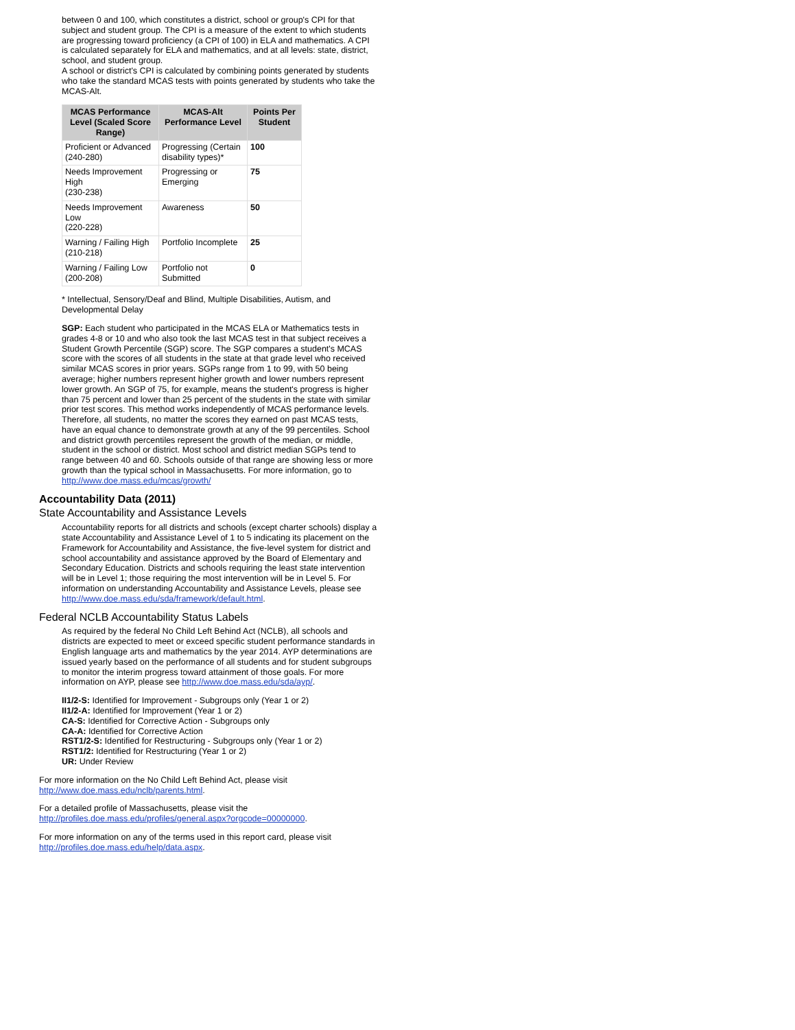between 0 and 100, which constitutes a district, school or group's CPI for that subject and student group. The CPI is a measure of the extent to which students are progressing toward proficiency (a CPI of 100) in ELA and mathematics. A CPI is calculated separately for ELA and mathematics, and at all levels: state, district, school, and student group.
A school or district's CPI is calculated by combining points generated by students who take the standard MCAS tests with points generated by students who take the MCAS-Alt.
| MCAS Performance Level (Scaled Score Range) | MCAS-Alt Performance Level | Points Per Student |
| --- | --- | --- |
| Proficient or Advanced (240-280) | Progressing (Certain disability types)* | 100 |
| Needs Improvement High (230-238) | Progressing or Emerging | 75 |
| Needs Improvement Low (220-228) | Awareness | 50 |
| Warning / Failing High (210-218) | Portfolio Incomplete | 25 |
| Warning / Failing Low (200-208) | Portfolio not Submitted | 0 |
* Intellectual, Sensory/Deaf and Blind, Multiple Disabilities, Autism, and Developmental Delay
SGP: Each student who participated in the MCAS ELA or Mathematics tests in grades 4-8 or 10 and who also took the last MCAS test in that subject receives a Student Growth Percentile (SGP) score. The SGP compares a student's MCAS score with the scores of all students in the state at that grade level who received similar MCAS scores in prior years. SGPs range from 1 to 99, with 50 being average; higher numbers represent higher growth and lower numbers represent lower growth. An SGP of 75, for example, means the student's progress is higher than 75 percent and lower than 25 percent of the students in the state with similar prior test scores. This method works independently of MCAS performance levels. Therefore, all students, no matter the scores they earned on past MCAS tests, have an equal chance to demonstrate growth at any of the 99 percentiles. School and district growth percentiles represent the growth of the median, or middle, student in the school or district. Most school and district median SGPs tend to range between 40 and 60. Schools outside of that range are showing less or more growth than the typical school in Massachusetts. For more information, go to http://www.doe.mass.edu/mcas/growth/
Accountability Data (2011)
State Accountability and Assistance Levels
Accountability reports for all districts and schools (except charter schools) display a state Accountability and Assistance Level of 1 to 5 indicating its placement on the Framework for Accountability and Assistance, the five-level system for district and school accountability and assistance approved by the Board of Elementary and Secondary Education. Districts and schools requiring the least state intervention will be in Level 1; those requiring the most intervention will be in Level 5. For information on understanding Accountability and Assistance Levels, please see http://www.doe.mass.edu/sda/framework/default.html.
Federal NCLB Accountability Status Labels
As required by the federal No Child Left Behind Act (NCLB), all schools and districts are expected to meet or exceed specific student performance standards in English language arts and mathematics by the year 2014. AYP determinations are issued yearly based on the performance of all students and for student subgroups to monitor the interim progress toward attainment of those goals. For more information on AYP, please see http://www.doe.mass.edu/sda/ayp/.
II1/2-S: Identified for Improvement - Subgroups only (Year 1 or 2)
II1/2-A: Identified for Improvement (Year 1 or 2)
CA-S: Identified for Corrective Action - Subgroups only
CA-A: Identified for Corrective Action
RST1/2-S: Identified for Restructuring - Subgroups only (Year 1 or 2)
RST1/2: Identified for Restructuring (Year 1 or 2)
UR: Under Review
For more information on the No Child Left Behind Act, please visit http://www.doe.mass.edu/nclb/parents.html.
For a detailed profile of Massachusetts, please visit the http://profiles.doe.mass.edu/profiles/general.aspx?orgcode=00000000.
For more information on any of the terms used in this report card, please visit http://profiles.doe.mass.edu/help/data.aspx.